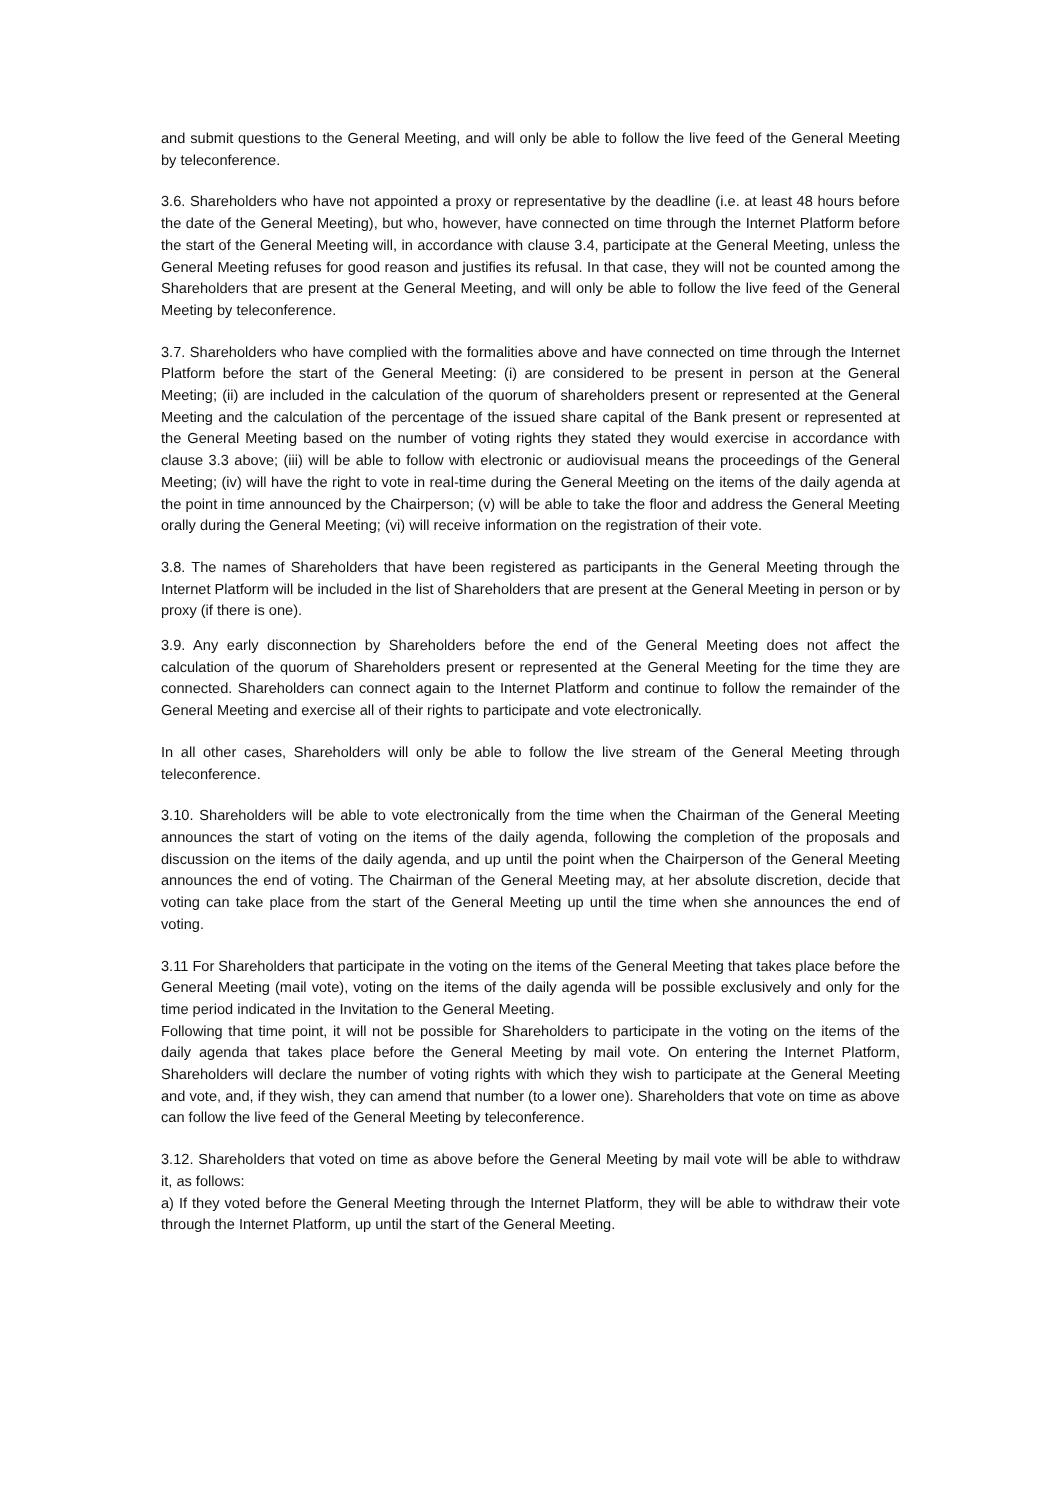and submit questions to the General Meeting, and will only be able to follow the live feed of the General Meeting by teleconference.
3.6. Shareholders who have not appointed a proxy or representative by the deadline (i.e. at least 48 hours before the date of the General Meeting), but who, however, have connected on time through the Internet Platform before the start of the General Meeting will, in accordance with clause 3.4, participate at the General Meeting, unless the General Meeting refuses for good reason and justifies its refusal. In that case, they will not be counted among the Shareholders that are present at the General Meeting, and will only be able to follow the live feed of the General Meeting by teleconference.
3.7. Shareholders who have complied with the formalities above and have connected on time through the Internet Platform before the start of the General Meeting: (i) are considered to be present in person at the General Meeting; (ii) are included in the calculation of the quorum of shareholders present or represented at the General Meeting and the calculation of the percentage of the issued share capital of the Bank present or represented at the General Meeting based on the number of voting rights they stated they would exercise in accordance with clause 3.3 above; (iii) will be able to follow with electronic or audiovisual means the proceedings of the General Meeting; (iv) will have the right to vote in real-time during the General Meeting on the items of the daily agenda at the point in time announced by the Chairperson; (v) will be able to take the floor and address the General Meeting orally during the General Meeting; (vi) will receive information on the registration of their vote.
3.8. The names of Shareholders that have been registered as participants in the General Meeting through the Internet Platform will be included in the list of Shareholders that are present at the General Meeting in person or by proxy (if there is one).
3.9. Any early disconnection by Shareholders before the end of the General Meeting does not affect the calculation of the quorum of Shareholders present or represented at the General Meeting for the time they are connected. Shareholders can connect again to the Internet Platform and continue to follow the remainder of the General Meeting and exercise all of their rights to participate and vote electronically.
In all other cases, Shareholders will only be able to follow the live stream of the General Meeting through teleconference.
3.10. Shareholders will be able to vote electronically from the time when the Chairman of the General Meeting announces the start of voting on the items of the daily agenda, following the completion of the proposals and discussion on the items of the daily agenda, and up until the point when the Chairperson of the General Meeting announces the end of voting. The Chairman of the General Meeting may, at her absolute discretion, decide that voting can take place from the start of the General Meeting up until the time when she announces the end of voting.
3.11 For Shareholders that participate in the voting on the items of the General Meeting that takes place before the General Meeting (mail vote), voting on the items of the daily agenda will be possible exclusively and only for the time period indicated in the Invitation to the General Meeting.
Following that time point, it will not be possible for Shareholders to participate in the voting on the items of the daily agenda that takes place before the General Meeting by mail vote. On entering the Internet Platform, Shareholders will declare the number of voting rights with which they wish to participate at the General Meeting and vote, and, if they wish, they can amend that number (to a lower one). Shareholders that vote on time as above can follow the live feed of the General Meeting by teleconference.
3.12. Shareholders that voted on time as above before the General Meeting by mail vote will be able to withdraw it, as follows:
a) If they voted before the General Meeting through the Internet Platform, they will be able to withdraw their vote through the Internet Platform, up until the start of the General Meeting.